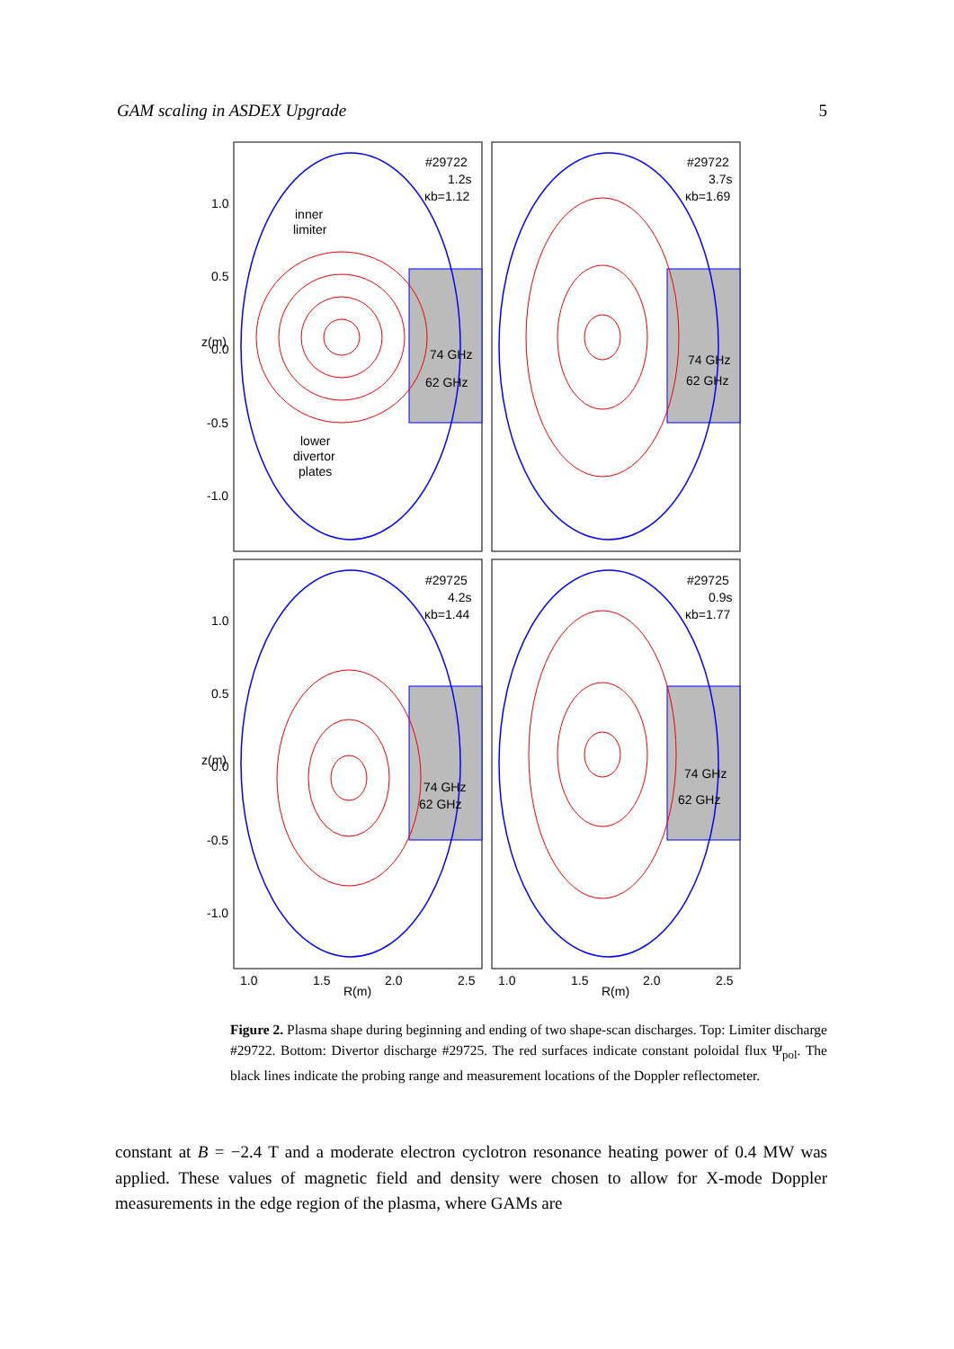GAM scaling in ASDEX Upgrade 5
#29722
1.2s
κb=1.12
#29722
3.7s
κb=1.69
#29725
4.2s
κb=1.44
#29725
0.9s
κb=1.77
inner
limiter
lower
divertor
plates
74 GHz
62 GHz
74 GHz
62 GHz
74 GHz
62 GHz
74 GHz
62 GHz
1.0
0.5
0.0
-0.5
-1.0
1.0
0.5
0.0
-0.5
-1.0
z(m)
z(m)
1.0
1.5
2.0
2.5
R(m)
1.0
1.5
2.0
2.5
R(m)
Figure 2. Plasma shape during beginning and ending of two shape-scan discharges. Top: Limiter discharge #29722. Bottom: Divertor discharge #29725. The red surfaces indicate constant poloidal flux Ψ<sub>pol</sub>. The black lines indicate the probing range and measurement locations of the Doppler reflectometer.
constant at B = −2.4 T and a moderate electron cyclotron resonance heating power of 0.4 MW was applied. These values of magnetic field and density were chosen to allow for X-mode Doppler measurements in the edge region of the plasma, where GAMs are